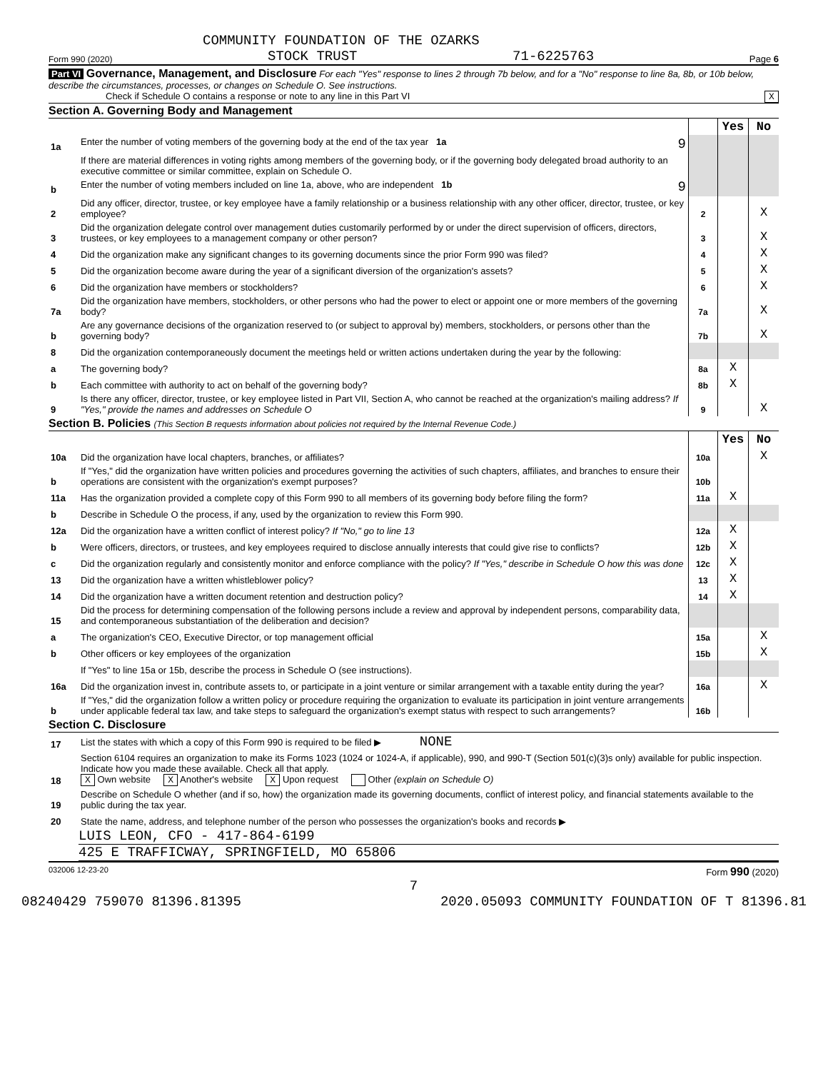COMMUNITY FOUNDATION OF THE OZARKS
Form 990 (2020) STOCK TRUST 71-6225763 Page 6
Part VI Governance, Management, and Disclosure For each "Yes" response to lines 2 through 7b below, and for a "No" response to line 8a, 8b, or 10b below, describe the circumstances, processes, or changes on Schedule O. See instructions.
Check if Schedule O contains a response or note to any line in this Part VI X
Section A. Governing Body and Management
| | | | Yes | No |
| 1a | Enter the number of voting members of the governing body at the end of the tax year 1a 9 | | | |
| | If there are material differences in voting rights among members of the governing body, or if the governing body delegated broad authority to an executive committee or similar committee, explain on Schedule O. | | | |
| b | Enter the number of voting members included on line 1a, above, who are independent 1b 9 | | | |
| 2 | Did any officer, director, trustee, or key employee have a family relationship or a business relationship with any other officer, director, trustee, or key employee? | 2 | | X |
| 3 | Did the organization delegate control over management duties customarily performed by or under the direct supervision of officers, directors, trustees, or key employees to a management company or other person? | 3 | | X |
| 4 | Did the organization make any significant changes to its governing documents since the prior Form 990 was filed? | 4 | | X |
| 5 | Did the organization become aware during the year of a significant diversion of the organization's assets? | 5 | | X |
| 6 | Did the organization have members or stockholders? | 6 | | X |
| 7a | Did the organization have members, stockholders, or other persons who had the power to elect or appoint one or more members of the governing body? | 7a | | X |
| b | Are any governance decisions of the organization reserved to (or subject to approval by) members, stockholders, or persons other than the governing body? | 7b | | X |
| 8 | Did the organization contemporaneously document the meetings held or written actions undertaken during the year by the following: | | | |
| a | The governing body? | 8a | X | |
| b | Each committee with authority to act on behalf of the governing body? | 8b | X | |
| 9 | Is there any officer, director, trustee, or key employee listed in Part VII, Section A, who cannot be reached at the organization's mailing address? If "Yes," provide the names and addresses on Schedule O | 9 | | X |
Section B. Policies (This Section B requests information about policies not required by the Internal Revenue Code.)
| | | | Yes | No |
| 10a | Did the organization have local chapters, branches, or affiliates? | 10a | | X |
| b | If "Yes," did the organization have written policies and procedures governing the activities of such chapters, affiliates, and branches to ensure their operations are consistent with the organization's exempt purposes? | 10b | | |
| 11a | Has the organization provided a complete copy of this Form 990 to all members of its governing body before filing the form? | 11a | X | |
| b | Describe in Schedule O the process, if any, used by the organization to review this Form 990. | | | |
| 12a | Did the organization have a written conflict of interest policy? If "No," go to line 13 | 12a | X | |
| b | Were officers, directors, or trustees, and key employees required to disclose annually interests that could give rise to conflicts? | 12b | X | |
| c | Did the organization regularly and consistently monitor and enforce compliance with the policy? If "Yes," describe in Schedule O how this was done | 12c | X | |
| 13 | Did the organization have a written whistleblower policy? | 13 | X | |
| 14 | Did the organization have a written document retention and destruction policy? | 14 | X | |
| 15 | Did the process for determining compensation of the following persons include a review and approval by independent persons, comparability data, and contemporaneous substantiation of the deliberation and decision? | | | |
| a | The organization's CEO, Executive Director, or top management official | 15a | | X |
| b | Other officers or key employees of the organization | 15b | | X |
| | If "Yes" to line 15a or 15b, describe the process in Schedule O (see instructions). | | | |
| 16a | Did the organization invest in, contribute assets to, or participate in a joint venture or similar arrangement with a taxable entity during the year? | 16a | | X |
| b | If "Yes," did the organization follow a written policy or procedure requiring the organization to evaluate its participation in joint venture arrangements under applicable federal tax law, and take steps to safeguard the organization's exempt status with respect to such arrangements? | 16b | | |
Section C. Disclosure
| 17 | List the states with which a copy of this Form 990 is required to be filed ▶ NONE |
| 18 | Section 6104 requires an organization to make its Forms 1023 (1024 or 1024-A, if applicable), 990, and 990-T (Section 501(c)(3)s only) available for public inspection. Indicate how you made these available. Check all that apply. X Own website X Another's website X Upon request Other (explain on Schedule O) |
| 19 | Describe on Schedule O whether (and if so, how) the organization made its governing documents, conflict of interest policy, and financial statements available to the public during the tax year. |
| 20 | State the name, address, and telephone number of the person who possesses the organization's books and records ▶ |
LUIS LEON, CFO - 417-864-6199
425 E TRAFFICWAY, SPRINGFIELD, MO 65806
032006 12-23-20 Form 990 (2020)
7
08240429 759070 81396.81395 2020.05093 COMMUNITY FOUNDATION OF T 81396.81